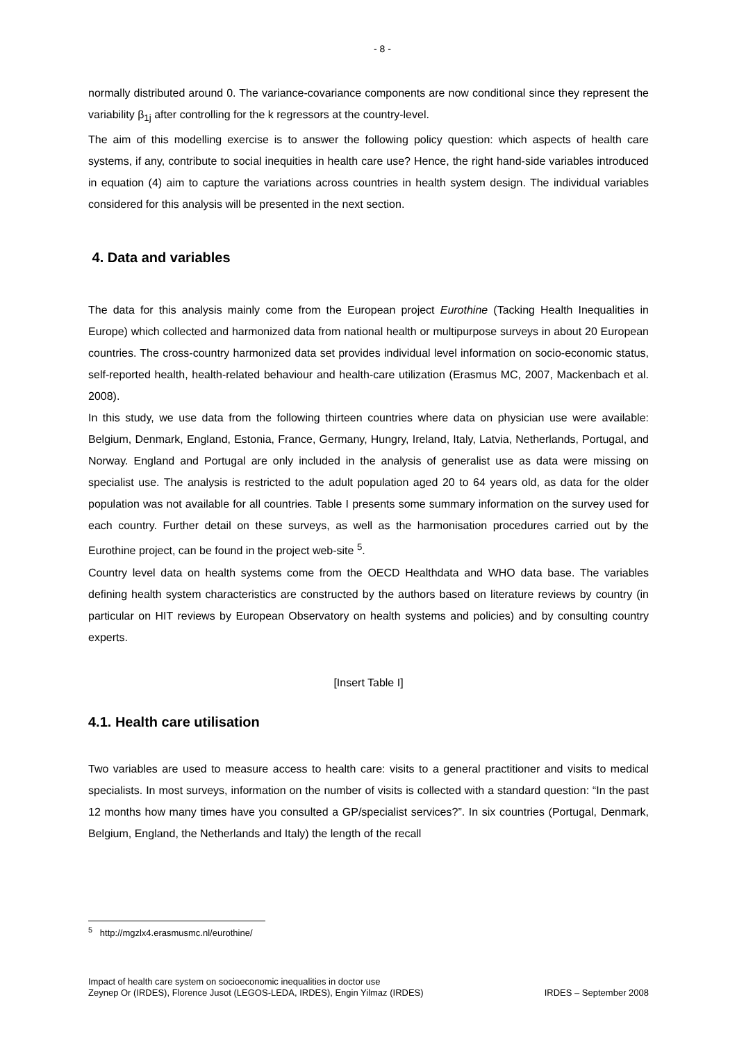- 8 -
normally distributed around 0. The variance-covariance components are now conditional since they represent the variability β<sub>1j</sub> after controlling for the k regressors at the country-level.
The aim of this modelling exercise is to answer the following policy question: which aspects of health care systems, if any, contribute to social inequities in health care use? Hence, the right hand-side variables introduced in equation (4) aim to capture the variations across countries in health system design. The individual variables considered for this analysis will be presented in the next section.
4. Data and variables
The data for this analysis mainly come from the European project Eurothine (Tacking Health Inequalities in Europe) which collected and harmonized data from national health or multipurpose surveys in about 20 European countries. The cross-country harmonized data set provides individual level information on socio-economic status, self-reported health, health-related behaviour and health-care utilization (Erasmus MC, 2007, Mackenbach et al. 2008).
In this study, we use data from the following thirteen countries where data on physician use were available: Belgium, Denmark, England, Estonia, France, Germany, Hungry, Ireland, Italy, Latvia, Netherlands, Portugal, and Norway. England and Portugal are only included in the analysis of generalist use as data were missing on specialist use. The analysis is restricted to the adult population aged 20 to 64 years old, as data for the older population was not available for all countries. Table I presents some summary information on the survey used for each country. Further detail on these surveys, as well as the harmonisation procedures carried out by the Eurothine project, can be found in the project web-site <sup>5</sup>.
Country level data on health systems come from the OECD Healthdata and WHO data base. The variables defining health system characteristics are constructed by the authors based on literature reviews by country (in particular on HIT reviews by European Observatory on health systems and policies) and by consulting country experts.
[Insert Table I]
4.1. Health care utilisation
Two variables are used to measure access to health care: visits to a general practitioner and visits to medical specialists. In most surveys, information on the number of visits is collected with a standard question: “In the past 12 months how many times have you consulted a GP/specialist services?”. In six countries (Portugal, Denmark, Belgium, England, the Netherlands and Italy) the length of the recall
<sup>5</sup> http://mgzlx4.erasmusmc.nl/eurothine/
Impact of health care system on socioeconomic inequalities in doctor use
Zeynep Or (IRDES), Florence Jusot (LEGOS-LEDA, IRDES), Engin Yilmaz (IRDES)
IRDES – September 2008